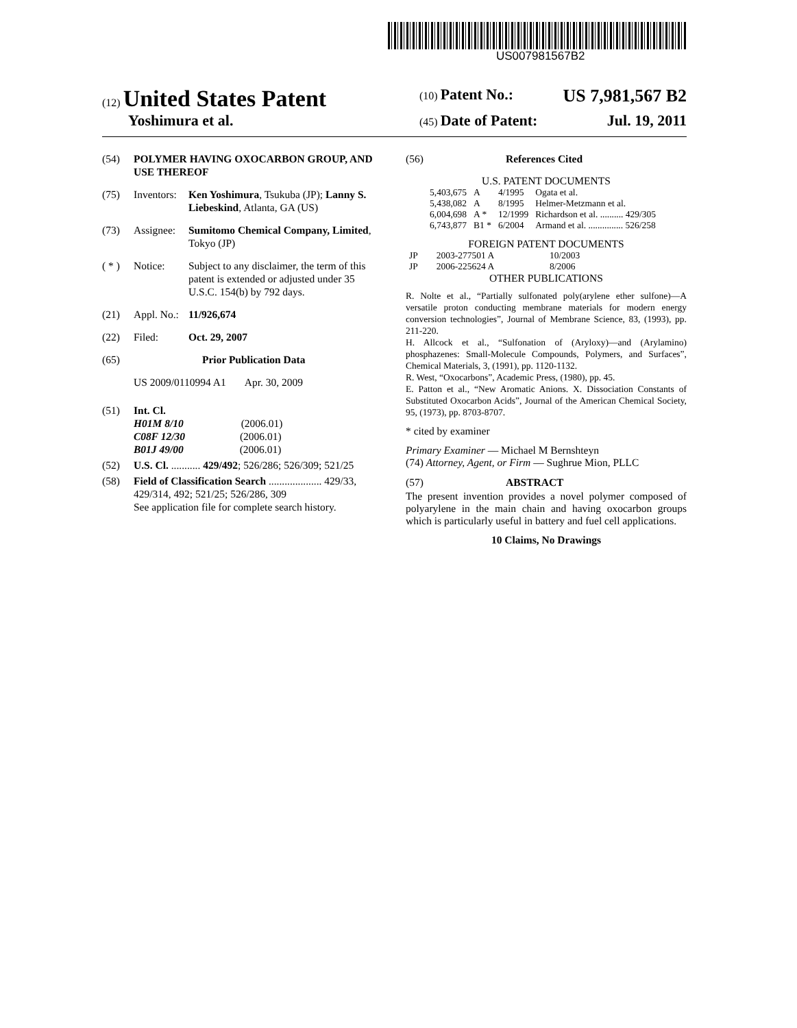US007981567B2
(12) United States Patent
(10) Patent No.: US 7,981,567 B2
Yoshimura et al.
(45) Date of Patent: Jul. 19, 2011
(54) POLYMER HAVING OXOCARBON GROUP, AND USE THEREOF
(75) Inventors: Ken Yoshimura, Tsukuba (JP); Lanny S. Liebeskind, Atlanta, GA (US)
(73) Assignee: Sumitomo Chemical Company, Limited, Tokyo (JP)
( * ) Notice: Subject to any disclaimer, the term of this patent is extended or adjusted under 35 U.S.C. 154(b) by 792 days.
(21) Appl. No.: 11/926,674
(22) Filed: Oct. 29, 2007
(65) Prior Publication Data
US 2009/0110994 A1 Apr. 30, 2009
(51) Int. Cl.
H01M 8/10 (2006.01)
C08F 12/30 (2006.01)
B01J 49/00 (2006.01)
(52) U.S. Cl. ........... 429/492; 526/286; 526/309; 521/25
(58) Field of Classification Search .................... 429/33, 429/314, 492; 521/25; 526/286, 309
See application file for complete search history.
(56) References Cited
U.S. PATENT DOCUMENTS
| 5,403,675 | A | 4/1995 | Ogata et al. |
| 5,438,082 | A | 8/1995 | Helmer-Metzmann et al. |
| 6,004,698 | A * | 12/1999 | Richardson et al. .......... 429/305 |
| 6,743,877 | B1 * | 6/2004 | Armand et al. ............... 526/258 |
FOREIGN PATENT DOCUMENTS
| JP | 2003-277501 A | 10/2003 |
| JP | 2006-225624 A | 8/2006 |
OTHER PUBLICATIONS
R. Nolte et al., “Partially sulfonated poly(arylene ether sulfone)—A versatile proton conducting membrane materials for modern energy conversion technologies”, Journal of Membrane Science, 83, (1993), pp. 211-220.
H. Allcock et al., “Sulfonation of (Aryloxy)—and (Arylamino) phosphazenes: Small-Molecule Compounds, Polymers, and Surfaces”, Chemical Materials, 3, (1991), pp. 1120-1132.
R. West, “Oxocarbons”, Academic Press, (1980), pp. 45.
E. Patton et al., “New Aromatic Anions. X. Dissociation Constants of Substituted Oxocarbon Acids”, Journal of the American Chemical Society, 95, (1973), pp. 8703-8707.
* cited by examiner
Primary Examiner — Michael M Bernshteyn
(74) Attorney, Agent, or Firm — Sughrue Mion, PLLC
(57) ABSTRACT
The present invention provides a novel polymer composed of polyarylene in the main chain and having oxocarbon groups which is particularly useful in battery and fuel cell applications.
10 Claims, No Drawings